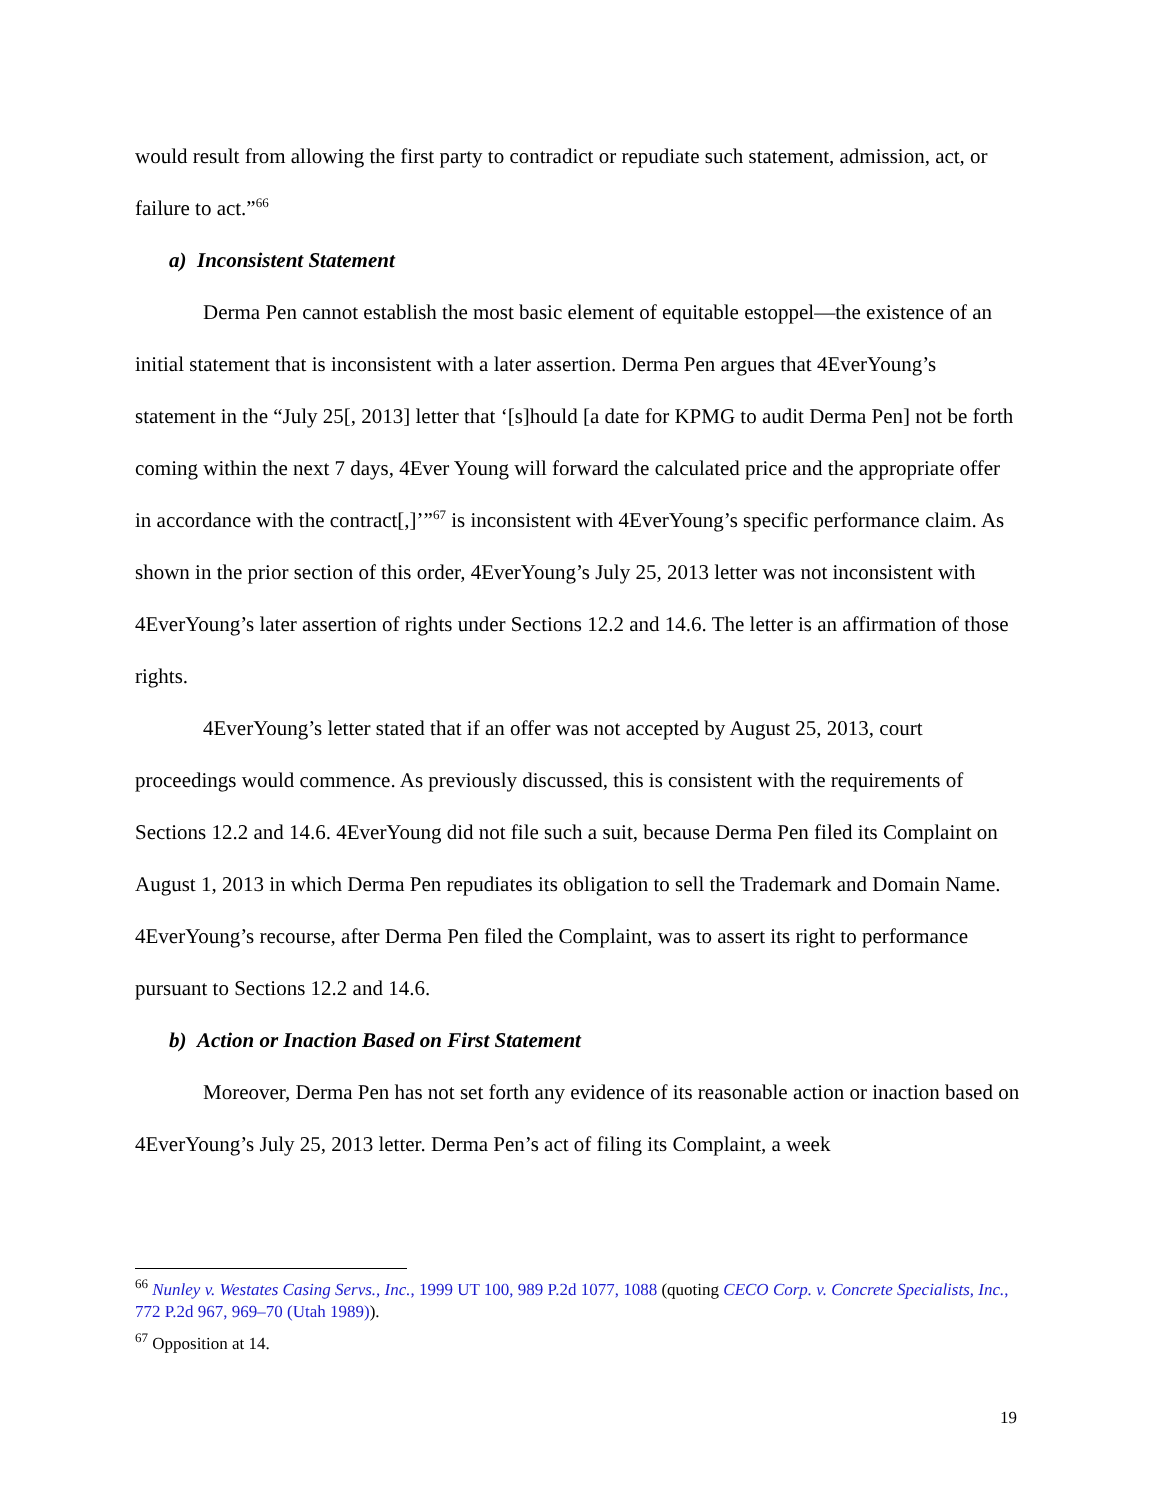would result from allowing the first party to contradict or repudiate such statement, admission, act, or failure to act.”<sup>66</sup>
a) Inconsistent Statement
Derma Pen cannot establish the most basic element of equitable estoppel—the existence of an initial statement that is inconsistent with a later assertion. Derma Pen argues that 4EverYoung’s statement in the “July 25[, 2013] letter that ‘[s]hould [a date for KPMG to audit Derma Pen] not be forth coming within the next 7 days, 4Ever Young will forward the calculated price and the appropriate offer in accordance with the contract[,]’”<sup>67</sup> is inconsistent with 4EverYoung’s specific performance claim. As shown in the prior section of this order, 4EverYoung’s July 25, 2013 letter was not inconsistent with 4EverYoung’s later assertion of rights under Sections 12.2 and 14.6. The letter is an affirmation of those rights.
4EverYoung’s letter stated that if an offer was not accepted by August 25, 2013, court proceedings would commence. As previously discussed, this is consistent with the requirements of Sections 12.2 and 14.6. 4EverYoung did not file such a suit, because Derma Pen filed its Complaint on August 1, 2013 in which Derma Pen repudiates its obligation to sell the Trademark and Domain Name. 4EverYoung’s recourse, after Derma Pen filed the Complaint, was to assert its right to performance pursuant to Sections 12.2 and 14.6.
b) Action or Inaction Based on First Statement
Moreover, Derma Pen has not set forth any evidence of its reasonable action or inaction based on 4EverYoung’s July 25, 2013 letter. Derma Pen’s act of filing its Complaint, a week
<sup>66</sup> Nunley v. Westates Casing Servs., Inc., 1999 UT 100, 989 P.2d 1077, 1088 (quoting CECO Corp. v. Concrete Specialists, Inc., 772 P.2d 967, 969–70 (Utah 1989)).
<sup>67</sup> Opposition at 14.
19